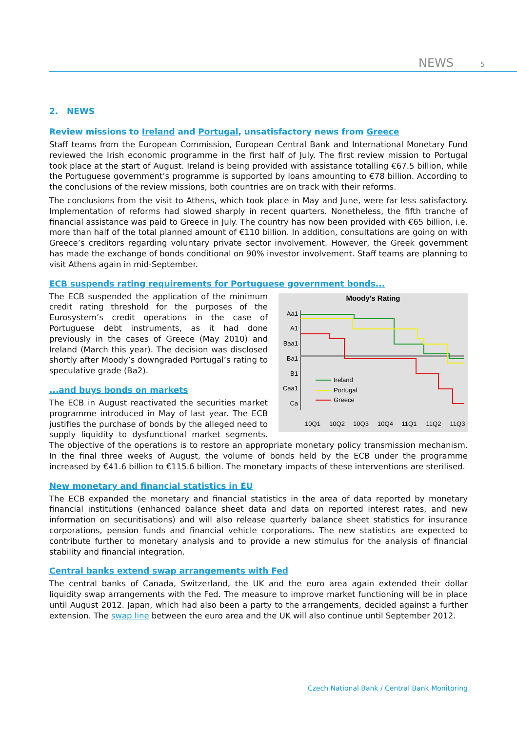NEWS 5
2. NEWS
Review missions to Ireland and Portugal, unsatisfactory news from Greece
Staff teams from the European Commission, European Central Bank and International Monetary Fund reviewed the Irish economic programme in the first half of July. The first review mission to Portugal took place at the start of August. Ireland is being provided with assistance totalling €67.5 billion, while the Portuguese government’s programme is supported by loans amounting to €78 billion. According to the conclusions of the review missions, both countries are on track with their reforms.
The conclusions from the visit to Athens, which took place in May and June, were far less satisfactory. Implementation of reforms had slowed sharply in recent quarters. Nonetheless, the fifth tranche of financial assistance was paid to Greece in July. The country has now been provided with €65 billion, i.e. more than half of the total planned amount of €110 billion. In addition, consultations are going on with Greece’s creditors regarding voluntary private sector involvement. However, the Greek government has made the exchange of bonds conditional on 90% investor involvement. Staff teams are planning to visit Athens again in mid-September.
ECB suspends rating requirements for Portuguese government bonds...
Moody's Rating
Aa1
A1
Baa1
Ba1
B1
Caa1
Ca
Ireland
Portugal
Greece
10Q1
10Q2
10Q3
10Q4
11Q1
11Q2
11Q3
The ECB suspended the application of the minimum credit rating threshold for the purposes of the Eurosystem’s credit operations in the case of Portuguese debt instruments, as it had done previously in the cases of Greece (May 2010) and Ireland (March this year). The decision was disclosed shortly after Moody’s downgraded Portugal’s rating to speculative grade (Ba2).
...and buys bonds on markets
The ECB in August reactivated the securities market programme introduced in May of last year. The ECB justifies the purchase of bonds by the alleged need to supply liquidity to dysfunctional market segments. The objective of the operations is to restore an appropriate monetary policy transmission mechanism. In the final three weeks of August, the volume of bonds held by the ECB under the programme increased by €41.6 billion to €115.6 billion. The monetary impacts of these interventions are sterilised.
New monetary and financial statistics in EU
The ECB expanded the monetary and financial statistics in the area of data reported by monetary financial institutions (enhanced balance sheet data and data on reported interest rates, and new information on securitisations) and will also release quarterly balance sheet statistics for insurance corporations, pension funds and financial vehicle corporations. The new statistics are expected to contribute further to monetary analysis and to provide a new stimulus for the analysis of financial stability and financial integration.
Central banks extend swap arrangements with Fed
The central banks of Canada, Switzerland, the UK and the euro area again extended their dollar liquidity swap arrangements with the Fed. The measure to improve market functioning will be in place until August 2012. Japan, which had also been a party to the arrangements, decided against a further extension. The swap line between the euro area and the UK will also continue until September 2012.
Czech National Bank / Central Bank Monitoring